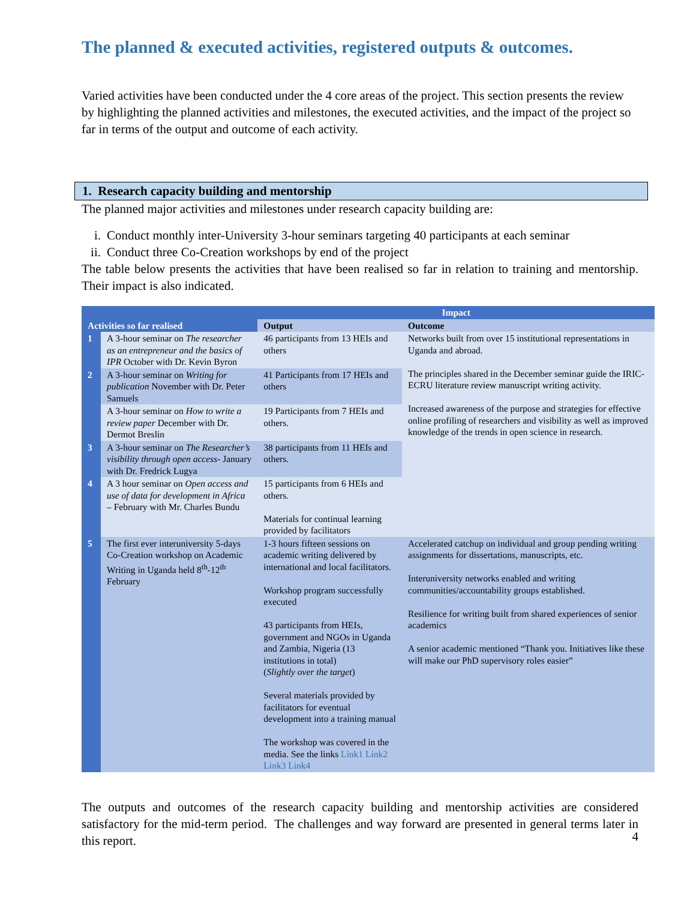The planned & executed activities, registered outputs & outcomes.
Varied activities have been conducted under the 4 core areas of the project. This section presents the review by highlighting the planned activities and milestones, the executed activities, and the impact of the project so far in terms of the output and outcome of each activity.
1. Research capacity building and mentorship
The planned major activities and milestones under research capacity building are:
i. Conduct monthly inter-University 3-hour seminars targeting 40 participants at each seminar
ii. Conduct three Co-Creation workshops by end of the project
The table below presents the activities that have been realised so far in relation to training and mentorship. Their impact is also indicated.
| Activities so far realised | | Impact | |
| --- | --- | --- | --- |
| | | Output | Outcome |
| 1 | A 3-hour seminar on The researcher as an entrepreneur and the basics of IPR October with Dr. Kevin Byron | 46 participants from 13 HEIs and others | Networks built from over 15 institutional representations in Uganda and abroad. The principles shared in the December seminar guide the IRIC-ECRU literature review manuscript writing activity. Increased awareness of the purpose and strategies for effective online profiling of researchers and visibility as well as improved knowledge of the trends in open science in research. |
| 2 | A 3-hour seminar on Writing for publication November with Dr. Peter Samuels | 41 Participants from 17 HEIs and others | |
| | A 3-hour seminar on How to write a review paper December with Dr. Dermot Breslin | 19 Participants from 7 HEIs and others. | |
| 3 | A 3-hour seminar on The Researcher’s visibility through open access - January with Dr. Fredrick Lugya | 38 participants from 11 HEIs and others. | |
| 4 | A 3 hour seminar on Open access and use of data for development in Africa – February with Mr. Charles Bundu | 15 participants from 6 HEIs and others. Materials for continual learning provided by facilitators | |
| 5 | The first ever interuniversity 5-days Co-Creation workshop on Academic Writing in Uganda held 8<sup>th</sup>-12<sup>th</sup> February | 1-3 hours fifteen sessions on academic writing delivered by international and local facilitators. Workshop program successfully executed 43 participants from HEIs, government and NGOs in Uganda and Zambia, Nigeria (13 institutions in total) ( Slightly over the target ) Several materials provided by facilitators for eventual development into a training manual The workshop was covered in the media. See the links Link1 Link2 Link3 Link4 | Accelerated catchup on individual and group pending writing assignments for dissertations, manuscripts, etc. Interuniversity networks enabled and writing communities/accountability groups established. Resilience for writing built from shared experiences of senior academics A senior academic mentioned “Thank you. Initiatives like these will make our PhD supervisory roles easier” |
The outputs and outcomes of the research capacity building and mentorship activities are considered satisfactory for the mid-term period. The challenges and way forward are presented in general terms later in this report.
4